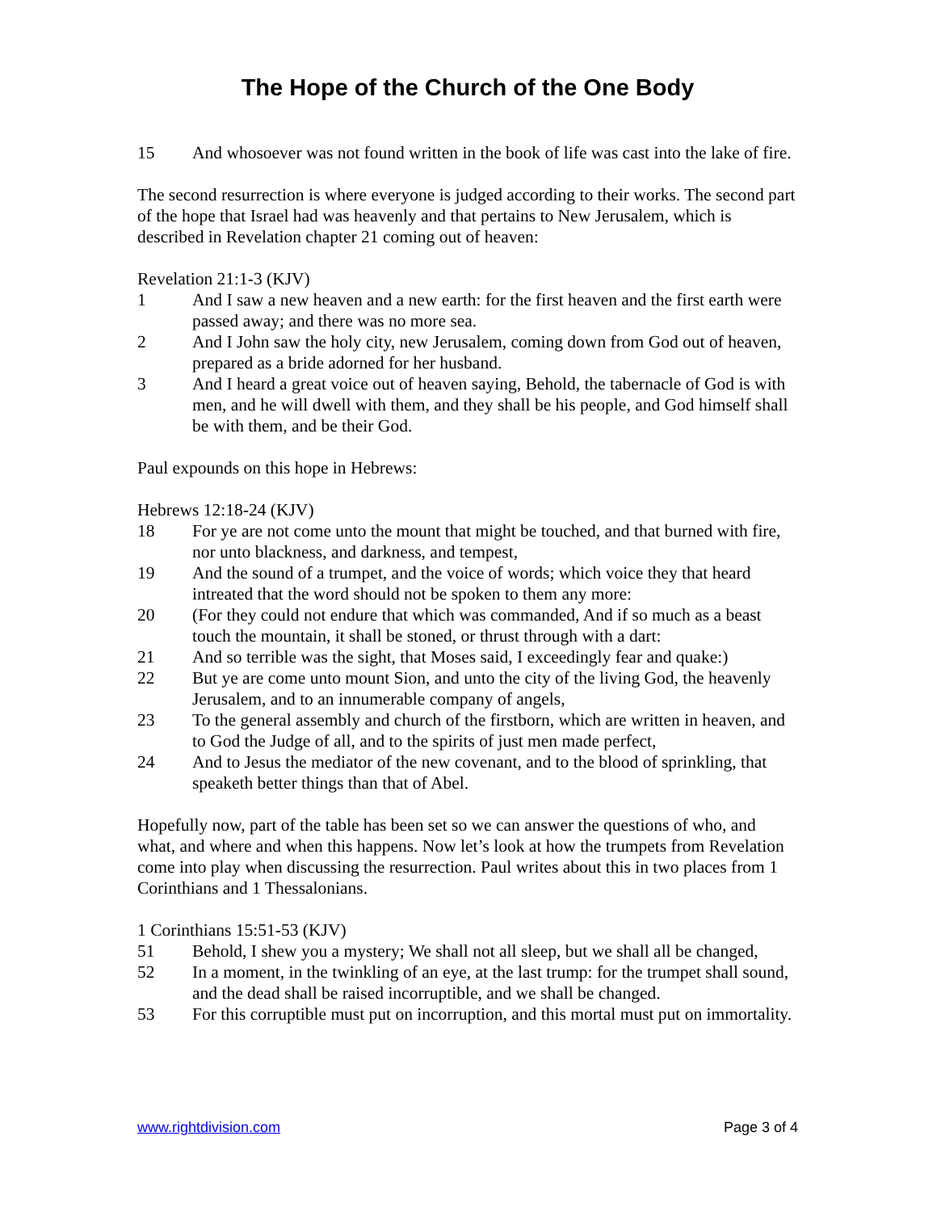The Hope of the Church of the One Body
15 And whosoever was not found written in the book of life was cast into the lake of fire.
The second resurrection is where everyone is judged according to their works. The second part of the hope that Israel had was heavenly and that pertains to New Jerusalem, which is described in Revelation chapter 21 coming out of heaven:
Revelation 21:1-3 (KJV)
1 And I saw a new heaven and a new earth: for the first heaven and the first earth were passed away; and there was no more sea.
2 And I John saw the holy city, new Jerusalem, coming down from God out of heaven, prepared as a bride adorned for her husband.
3 And I heard a great voice out of heaven saying, Behold, the tabernacle of God is with men, and he will dwell with them, and they shall be his people, and God himself shall be with them, and be their God.
Paul expounds on this hope in Hebrews:
Hebrews 12:18-24 (KJV)
18 For ye are not come unto the mount that might be touched, and that burned with fire, nor unto blackness, and darkness, and tempest,
19 And the sound of a trumpet, and the voice of words; which voice they that heard intreated that the word should not be spoken to them any more:
20 (For they could not endure that which was commanded, And if so much as a beast touch the mountain, it shall be stoned, or thrust through with a dart:
21 And so terrible was the sight, that Moses said, I exceedingly fear and quake:)
22 But ye are come unto mount Sion, and unto the city of the living God, the heavenly Jerusalem, and to an innumerable company of angels,
23 To the general assembly and church of the firstborn, which are written in heaven, and to God the Judge of all, and to the spirits of just men made perfect,
24 And to Jesus the mediator of the new covenant, and to the blood of sprinkling, that speaketh better things than that of Abel.
Hopefully now, part of the table has been set so we can answer the questions of who, and what, and where and when this happens. Now let’s look at how the trumpets from Revelation come into play when discussing the resurrection. Paul writes about this in two places from 1 Corinthians and 1 Thessalonians.
1 Corinthians 15:51-53 (KJV)
51 Behold, I shew you a mystery; We shall not all sleep, but we shall all be changed,
52 In a moment, in the twinkling of an eye, at the last trump: for the trumpet shall sound, and the dead shall be raised incorruptible, and we shall be changed.
53 For this corruptible must put on incorruption, and this mortal must put on immortality.
www.rightdivision.com Page 3 of 4